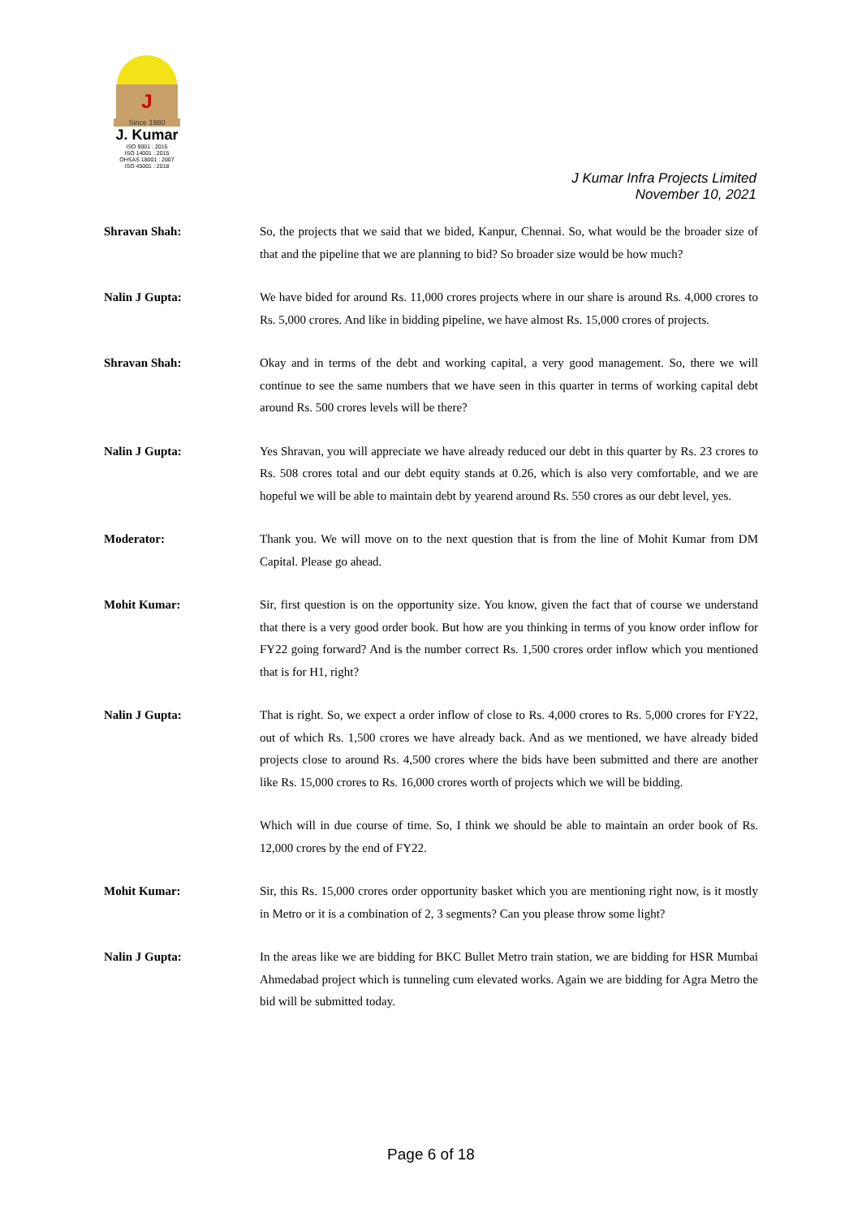J
Since 1980
J. Kumar
ISO 9001 : 2015
ISO 14001 : 2015
OHSAS 18001 : 2007
ISO 45001 : 2018
J Kumar Infra Projects Limited
November 10, 2021
Shravan Shah: So, the projects that we said that we bided, Kanpur, Chennai. So, what would be the broader size of that and the pipeline that we are planning to bid? So broader size would be how much?
Nalin J Gupta: We have bided for around Rs. 11,000 crores projects where in our share is around Rs. 4,000 crores to Rs. 5,000 crores. And like in bidding pipeline, we have almost Rs. 15,000 crores of projects.
Shravan Shah: Okay and in terms of the debt and working capital, a very good management. So, there we will continue to see the same numbers that we have seen in this quarter in terms of working capital debt around Rs. 500 crores levels will be there?
Nalin J Gupta: Yes Shravan, you will appreciate we have already reduced our debt in this quarter by Rs. 23 crores to Rs. 508 crores total and our debt equity stands at 0.26, which is also very comfortable, and we are hopeful we will be able to maintain debt by yearend around Rs. 550 crores as our debt level, yes.
Moderator: Thank you. We will move on to the next question that is from the line of Mohit Kumar from DM Capital. Please go ahead.
Mohit Kumar: Sir, first question is on the opportunity size. You know, given the fact that of course we understand that there is a very good order book. But how are you thinking in terms of you know order inflow for FY22 going forward? And is the number correct Rs. 1,500 crores order inflow which you mentioned that is for H1, right?
Nalin J Gupta: That is right. So, we expect a order inflow of close to Rs. 4,000 crores to Rs. 5,000 crores for FY22, out of which Rs. 1,500 crores we have already back. And as we mentioned, we have already bided projects close to around Rs. 4,500 crores where the bids have been submitted and there are another like Rs. 15,000 crores to Rs. 16,000 crores worth of projects which we will be bidding.
Which will in due course of time. So, I think we should be able to maintain an order book of Rs. 12,000 crores by the end of FY22.
Mohit Kumar: Sir, this Rs. 15,000 crores order opportunity basket which you are mentioning right now, is it mostly in Metro or it is a combination of 2, 3 segments? Can you please throw some light?
Nalin J Gupta: In the areas like we are bidding for BKC Bullet Metro train station, we are bidding for HSR Mumbai Ahmedabad project which is tunneling cum elevated works. Again we are bidding for Agra Metro the bid will be submitted today.
Page 6 of 18